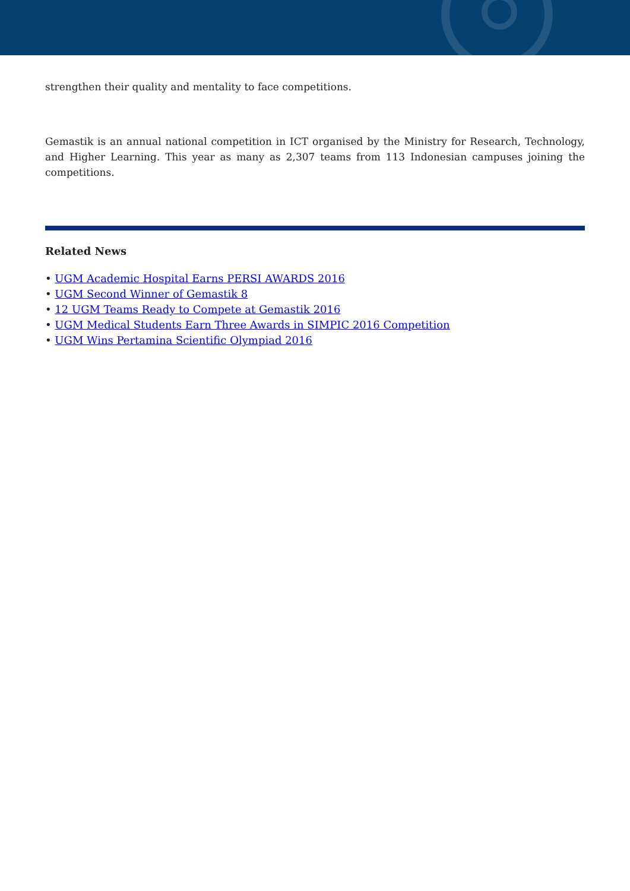strengthen their quality and mentality to face competitions.
Gemastik is an annual national competition in ICT organised by the Ministry for Research, Technology, and Higher Learning. This year as many as 2,307 teams from 113 Indonesian campuses joining the competitions.
Related News
• UGM Academic Hospital Earns PERSI AWARDS 2016
• UGM Second Winner of Gemastik 8
• 12 UGM Teams Ready to Compete at Gemastik 2016
• UGM Medical Students Earn Three Awards in SIMPIC 2016 Competition
• UGM Wins Pertamina Scientific Olympiad 2016